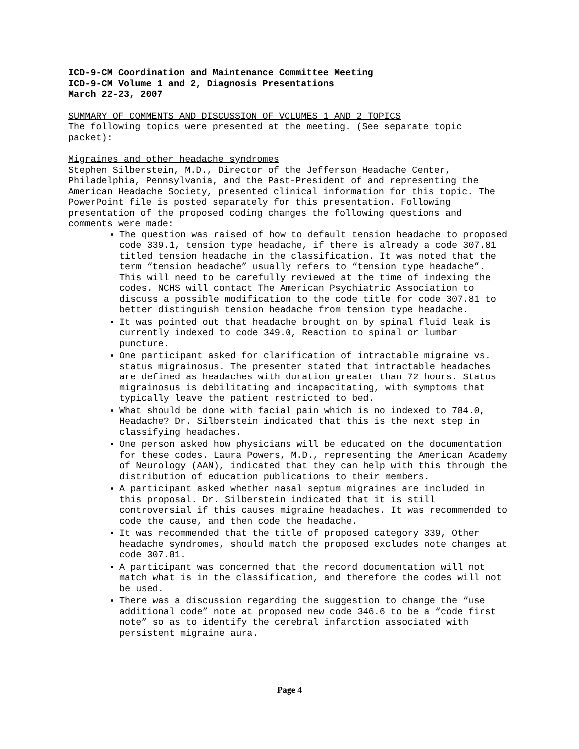ICD-9-CM Coordination and Maintenance Committee Meeting
ICD-9-CM Volume 1 and 2, Diagnosis Presentations
March 22-23, 2007
SUMMARY OF COMMENTS AND DISCUSSION OF VOLUMES 1 AND 2 TOPICS
The following topics were presented at the meeting. (See separate topic packet):
Migraines and other headache syndromes
Stephen Silberstein, M.D., Director of the Jefferson Headache Center, Philadelphia, Pennsylvania, and the Past-President of and representing the American Headache Society, presented clinical information for this topic. The PowerPoint file is posted separately for this presentation. Following presentation of the proposed coding changes the following questions and comments were made:
The question was raised of how to default tension headache to proposed code 339.1, tension type headache, if there is already a code 307.81 titled tension headache in the classification. It was noted that the term “tension headache” usually refers to “tension type headache”. This will need to be carefully reviewed at the time of indexing the codes. NCHS will contact The American Psychiatric Association to discuss a possible modification to the code title for code 307.81 to better distinguish tension headache from tension type headache.
It was pointed out that headache brought on by spinal fluid leak is currently indexed to code 349.0, Reaction to spinal or lumbar puncture.
One participant asked for clarification of intractable migraine vs. status migrainosus. The presenter stated that intractable headaches are defined as headaches with duration greater than 72 hours. Status migrainosus is debilitating and incapacitating, with symptoms that typically leave the patient restricted to bed.
What should be done with facial pain which is no indexed to 784.0, Headache? Dr. Silberstein indicated that this is the next step in classifying headaches.
One person asked how physicians will be educated on the documentation for these codes. Laura Powers, M.D., representing the American Academy of Neurology (AAN), indicated that they can help with this through the distribution of education publications to their members.
A participant asked whether nasal septum migraines are included in this proposal. Dr. Silberstein indicated that it is still controversial if this causes migraine headaches. It was recommended to code the cause, and then code the headache.
It was recommended that the title of proposed category 339, Other headache syndromes, should match the proposed excludes note changes at code 307.81.
A participant was concerned that the record documentation will not match what is in the classification, and therefore the codes will not be used.
There was a discussion regarding the suggestion to change the “use additional code” note at proposed new code 346.6 to be a “code first note” so as to identify the cerebral infarction associated with persistent migraine aura.
Page 4